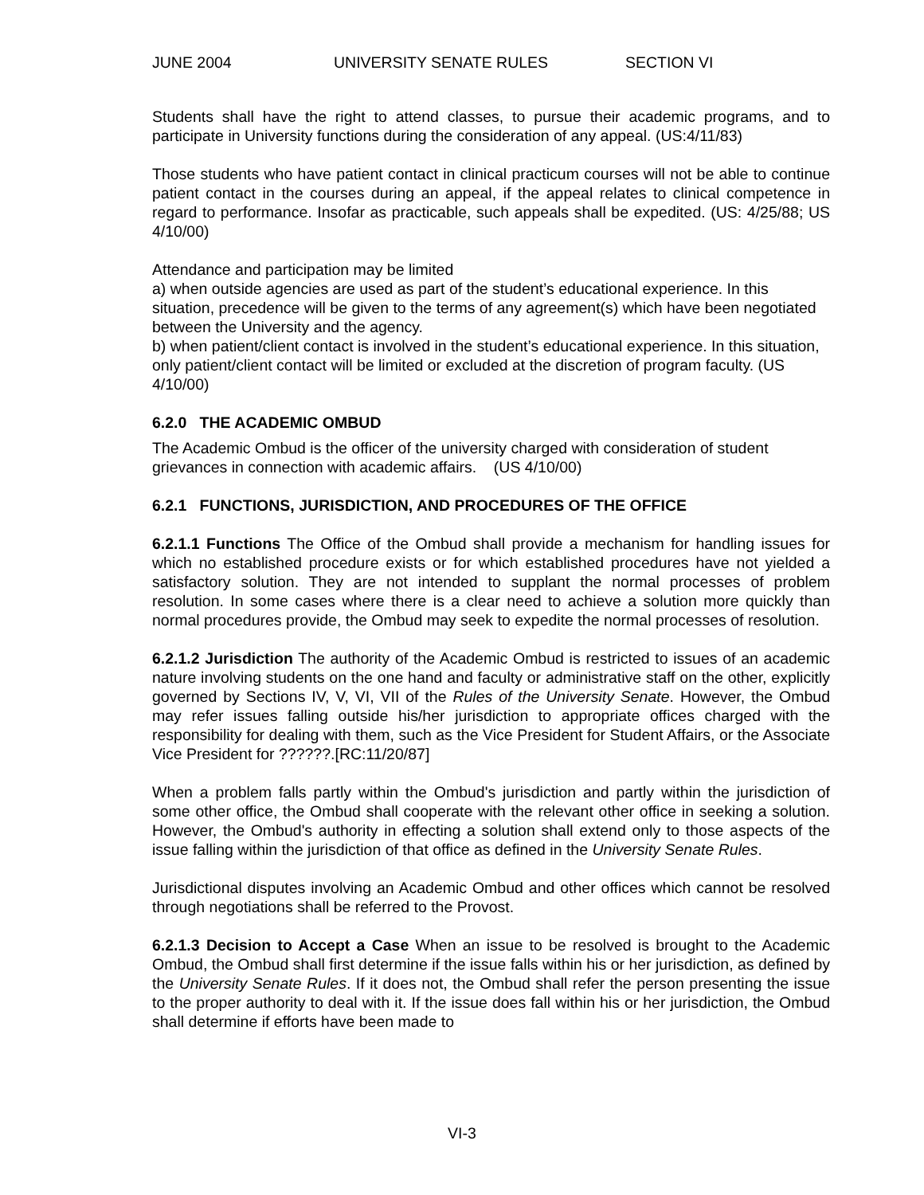JUNE 2004 UNIVERSITY SENATE RULES SECTION VI
Students shall have the right to attend classes, to pursue their academic programs, and to participate in University functions during the consideration of any appeal. (US:4/11/83)
Those students who have patient contact in clinical practicum courses will not be able to continue patient contact in the courses during an appeal, if the appeal relates to clinical competence in regard to performance. Insofar as practicable, such appeals shall be expedited. (US: 4/25/88; US 4/10/00)
Attendance and participation may be limited
a) when outside agencies are used as part of the student’s educational experience. In this situation, precedence will be given to the terms of any agreement(s) which have been negotiated between the University and the agency.
b) when patient/client contact is involved in the student’s educational experience. In this situation, only patient/client contact will be limited or excluded at the discretion of program faculty. (US 4/10/00)
6.2.0 THE ACADEMIC OMBUD
The Academic Ombud is the officer of the university charged with consideration of student grievances in connection with academic affairs. (US 4/10/00)
6.2.1 FUNCTIONS, JURISDICTION, AND PROCEDURES OF THE OFFICE
6.2.1.1 Functions The Office of the Ombud shall provide a mechanism for handling issues for which no established procedure exists or for which established procedures have not yielded a satisfactory solution. They are not intended to supplant the normal processes of problem resolution. In some cases where there is a clear need to achieve a solution more quickly than normal procedures provide, the Ombud may seek to expedite the normal processes of resolution.
6.2.1.2 Jurisdiction The authority of the Academic Ombud is restricted to issues of an academic nature involving students on the one hand and faculty or administrative staff on the other, explicitly governed by Sections IV, V, VI, VII of the Rules of the University Senate. However, the Ombud may refer issues falling outside his/her jurisdiction to appropriate offices charged with the responsibility for dealing with them, such as the Vice President for Student Affairs, or the Associate Vice President for ??????.[RC:11/20/87]
When a problem falls partly within the Ombud's jurisdiction and partly within the jurisdiction of some other office, the Ombud shall cooperate with the relevant other office in seeking a solution. However, the Ombud's authority in effecting a solution shall extend only to those aspects of the issue falling within the jurisdiction of that office as defined in the University Senate Rules.
Jurisdictional disputes involving an Academic Ombud and other offices which cannot be resolved through negotiations shall be referred to the Provost.
6.2.1.3 Decision to Accept a Case When an issue to be resolved is brought to the Academic Ombud, the Ombud shall first determine if the issue falls within his or her jurisdiction, as defined by the University Senate Rules. If it does not, the Ombud shall refer the person presenting the issue to the proper authority to deal with it. If the issue does fall within his or her jurisdiction, the Ombud shall determine if efforts have been made to
VI-3